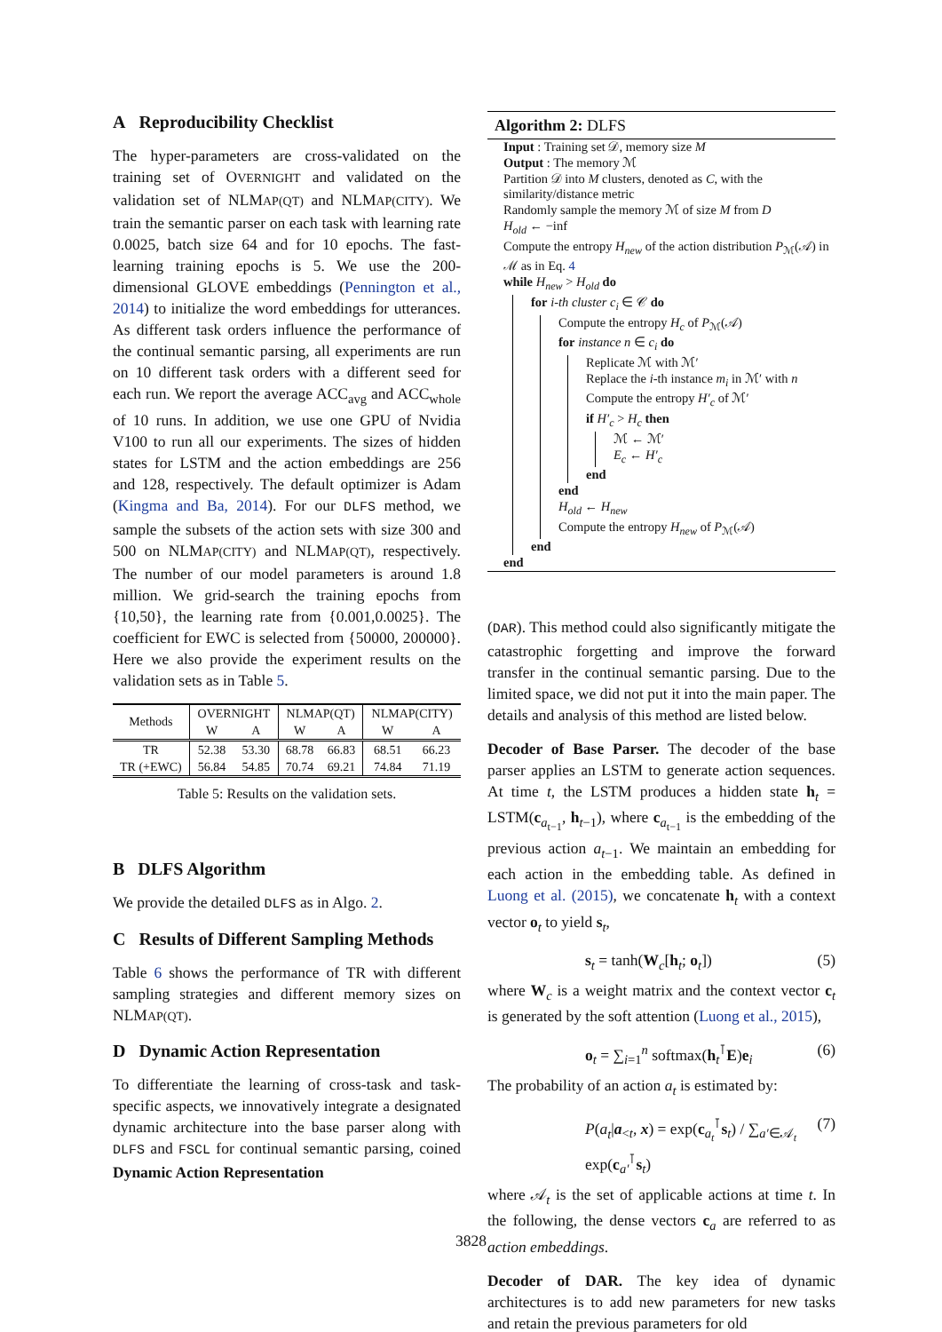A Reproducibility Checklist
The hyper-parameters are cross-validated on the training set of OVERNIGHT and validated on the validation set of NLMAP(QT) and NLMAP(CITY). We train the semantic parser on each task with learning rate 0.0025, batch size 64 and for 10 epochs. The fast-learning training epochs is 5. We use the 200-dimensional GLOVE embeddings (Pennington et al., 2014) to initialize the word embeddings for utterances. As different task orders influence the performance of the continual semantic parsing, all experiments are run on 10 different task orders with a different seed for each run. We report the average ACC<sub>avg</sub> and ACC<sub>whole</sub> of 10 runs. In addition, we use one GPU of Nvidia V100 to run all our experiments. The sizes of hidden states for LSTM and the action embeddings are 256 and 128, respectively. The default optimizer is Adam (Kingma and Ba, 2014). For our DLFS method, we sample the subsets of the action sets with size 300 and 500 on NLMAP(CITY) and NLMAP(QT), respectively. The number of our model parameters is around 1.8 million. We grid-search the training epochs from {10,50}, the learning rate from {0.001,0.0025}. The coefficient for EWC is selected from {50000, 200000}. Here we also provide the experiment results on the validation sets as in Table 5.
| Methods | O VERNIGHT | | NLM AP(QT) | | NLM AP(CITY) | |
| --- | --- | --- | --- | --- | --- | --- |
| | W | A | W | A | W | A |
| TR | 52.38 | 53.30 | 68.78 | 66.83 | 68.51 | 66.23 |
| TR (+EWC) | 56.84 | 54.85 | 70.74 | 69.21 | 74.84 | 71.19 |
Table 5: Results on the validation sets.
B DLFS Algorithm
We provide the detailed DLFS as in Algo. 2.
C Results of Different Sampling Methods
Table 6 shows the performance of TR with different sampling strategies and different memory sizes on NLMAP(QT).
D Dynamic Action Representation
To differentiate the learning of cross-task and task-specific aspects, we innovatively integrate a designated dynamic architecture into the base parser along with DLFS and FSCL for continual semantic parsing, coined Dynamic Action Representation
Algorithm 2: DLFS
Input : Training set 𝒟, memory size M
Output : The memory ℳ
Partition 𝒟 into M clusters, denoted as C, with the similarity/distance metric
Randomly sample the memory ℳ of size M from D
H<sub>old</sub> ← −inf
Compute the entropy H<sub>new</sub> of the action distribution P<sub>ℳ</sub>(𝒜) in ℳ as in Eq. 4
while H<sub>new</sub> > H<sub>old</sub> do
for i-th cluster c<sub>i</sub> ∈ 𝒞 do
Compute the entropy H<sub>c</sub> of P<sub>ℳ</sub>(𝒜)
for instance n ∈ c<sub>i</sub> do
Replicate ℳ with ℳ′
Replace the i-th instance m<sub>i</sub> in ℳ′ with n
Compute the entropy H′<sub>c</sub> of ℳ′
if H′<sub>c</sub> > H<sub>c</sub> then
ℳ ← ℳ′
E<sub>c</sub> ← H′<sub>c</sub>
end
end
H<sub>old</sub> ← H<sub>new</sub>
Compute the entropy H<sub>new</sub> of P<sub>ℳ</sub>(𝒜)
end
end
(DAR). This method could also significantly mitigate the catastrophic forgetting and improve the forward transfer in the continual semantic parsing. Due to the limited space, we did not put it into the main paper. The details and analysis of this method are listed below.
Decoder of Base Parser. The decoder of the base parser applies an LSTM to generate action sequences. At time t, the LSTM produces a hidden state h<sub>t</sub> = LSTM(c<sub>a<sub>t−1</sub></sub>, h<sub>t−1</sub>), where c<sub>a<sub>t−1</sub></sub> is the embedding of the previous action a<sub>t−1</sub>. We maintain an embedding for each action in the embedding table. As defined in Luong et al. (2015), we concatenate h<sub>t</sub> with a context vector o<sub>t</sub> to yield s<sub>t</sub>,
s<sub>t</sub> = tanh(W<sub>c</sub>[h<sub>t</sub>; o<sub>t</sub>]) (5)
where W<sub>c</sub> is a weight matrix and the context vector c<sub>t</sub> is generated by the soft attention (Luong et al., 2015),
o<sub>t</sub> = ∑<sub>i=1</sub><sup>n</sup> softmax(h<sub>t</sub><sup>⊺</sup>E)e<sub>i</sub> (6)
The probability of an action a<sub>t</sub> is estimated by:
P(a<sub>t</sub>|a<sub><t</sub>, x) = exp(c<sub>a<sub>t</sub></sub><sup>⊺</sup>s<sub>t</sub>) / ∑<sub>a′∈𝒜<sub>t</sub></sub> exp(c<sub>a′</sub><sup>⊺</sup>s<sub>t</sub>) (7)
where 𝒜<sub>t</sub> is the set of applicable actions at time t. In the following, the dense vectors c<sub>a</sub> are referred to as action embeddings.
Decoder of DAR. The key idea of dynamic architectures is to add new parameters for new tasks and retain the previous parameters for old
3828